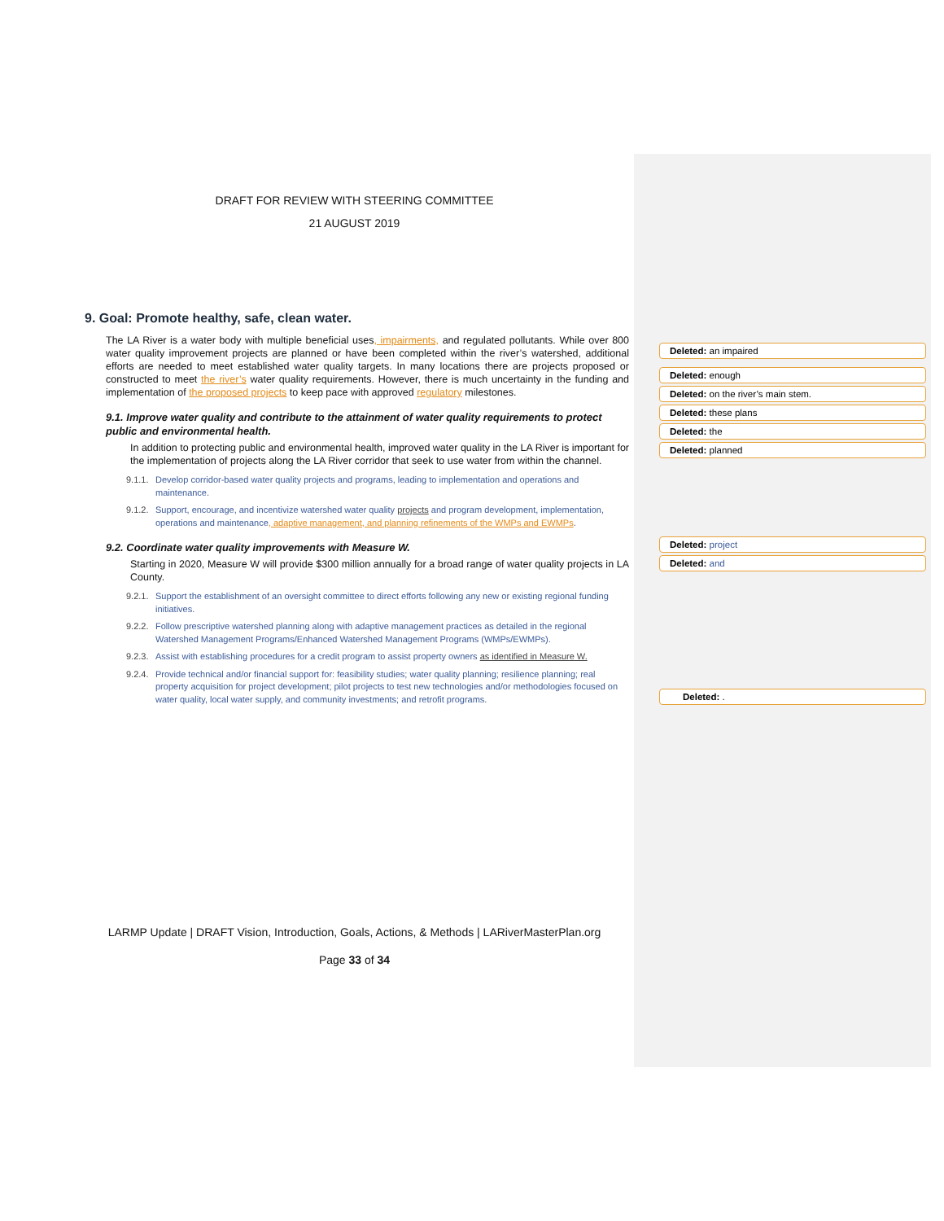DRAFT FOR REVIEW WITH STEERING COMMITTEE
21 AUGUST 2019
9. Goal: Promote healthy, safe, clean water.
The LA River is a water body with multiple beneficial uses, impairments, and regulated pollutants. While over 800 water quality improvement projects are planned or have been completed within the river’s watershed, additional efforts are needed to meet established water quality targets. In many locations there are projects proposed or constructed to meet the river’s water quality requirements. However, there is much uncertainty in the funding and implementation of the proposed projects to keep pace with approved regulatory milestones.
9.1. Improve water quality and contribute to the attainment of water quality requirements to protect public and environmental health.
In addition to protecting public and environmental health, improved water quality in the LA River is important for the implementation of projects along the LA River corridor that seek to use water from within the channel.
9.1.1. Develop corridor-based water quality projects and programs, leading to implementation and operations and maintenance.
9.1.2. Support, encourage, and incentivize watershed water quality projects and program development, implementation, operations and maintenance, adaptive management, and planning refinements of the WMPs and EWMPs.
9.2. Coordinate water quality improvements with Measure W.
Starting in 2020, Measure W will provide $300 million annually for a broad range of water quality projects in LA County.
9.2.1. Support the establishment of an oversight committee to direct efforts following any new or existing regional funding initiatives.
9.2.2. Follow prescriptive watershed planning along with adaptive management practices as detailed in the regional Watershed Management Programs/Enhanced Watershed Management Programs (WMPs/EWMPs).
9.2.3. Assist with establishing procedures for a credit program to assist property owners as identified in Measure W.
9.2.4. Provide technical and/or financial support for: feasibility studies; water quality planning; resilience planning; real property acquisition for project development; pilot projects to test new technologies and/or methodologies focused on water quality, local water supply, and community investments; and retrofit programs.
LARMP Update | DRAFT Vision, Introduction, Goals, Actions, & Methods | LARiverMasterPlan.org
Page 33 of 34
Deleted: an impaired
Deleted: enough
Deleted: on the river’s main stem.
Deleted: these plans
Deleted: the
Deleted: planned
Deleted: project
Deleted: and
Deleted: .